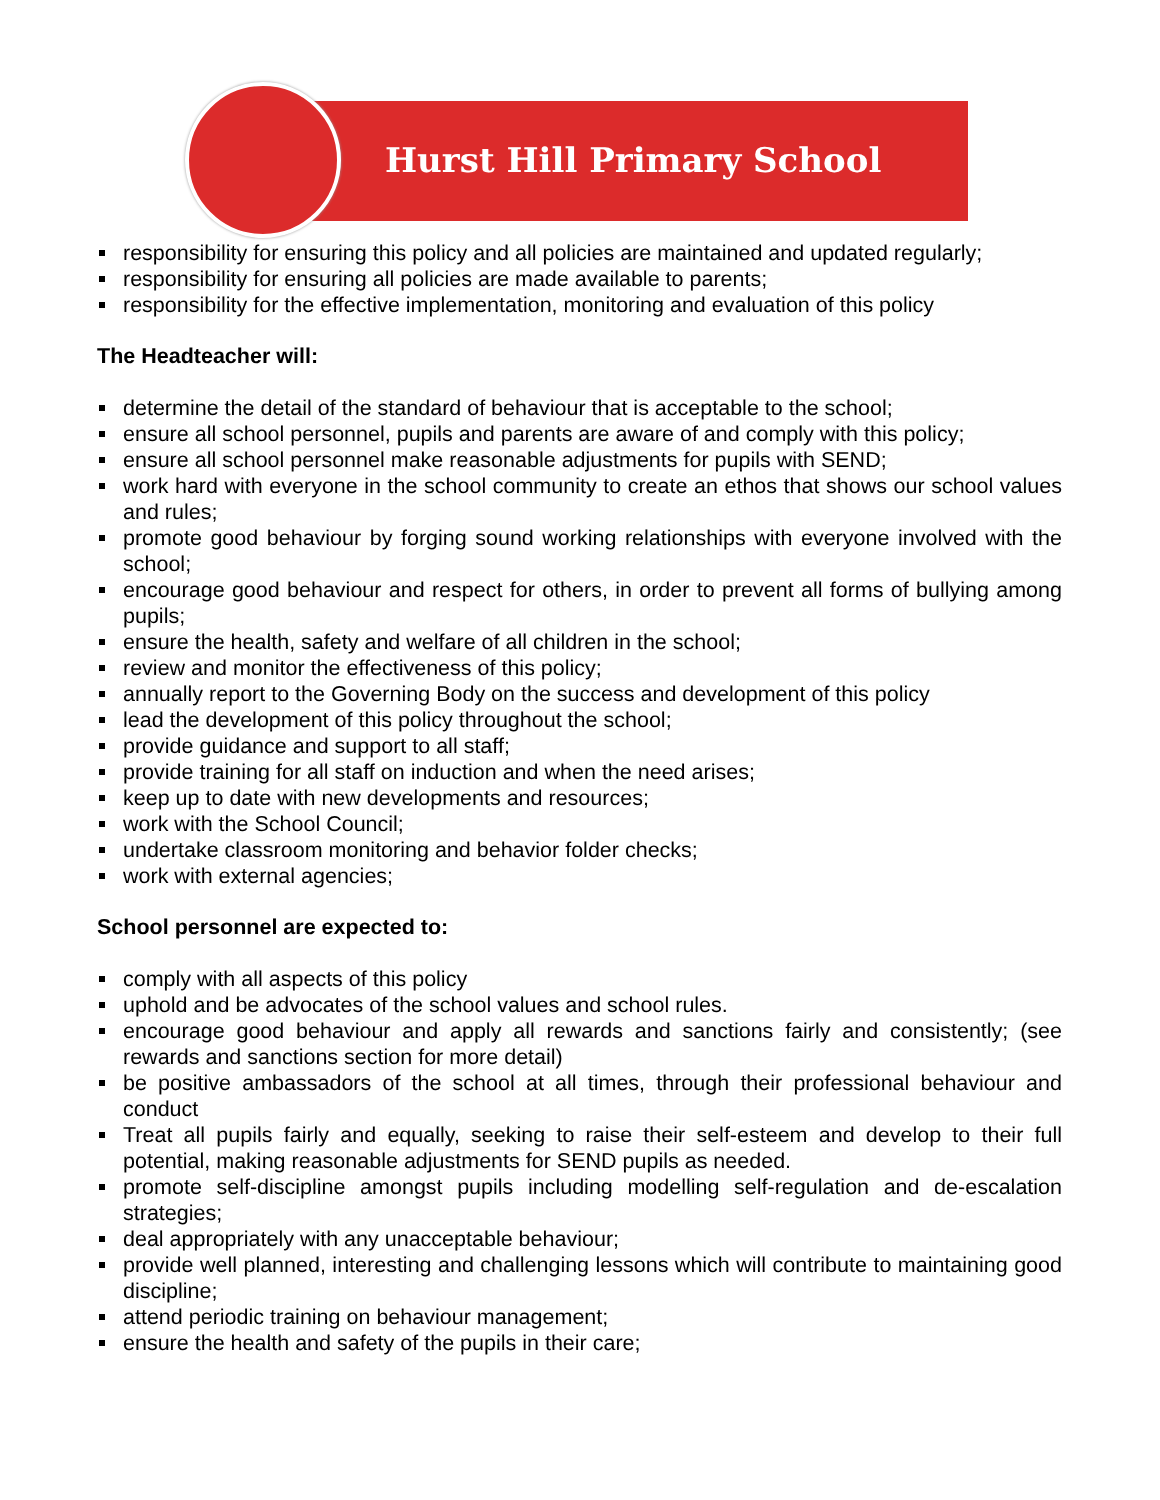Hurst Hill Primary School
responsibility for ensuring this policy and all policies are maintained and updated regularly;
responsibility for ensuring all policies are made available to parents;
responsibility for the effective implementation, monitoring and evaluation of this policy
The Headteacher will:
determine the detail of the standard of behaviour that is acceptable to the school;
ensure all school personnel, pupils and parents are aware of and comply with this policy;
ensure all school personnel make reasonable adjustments for pupils with SEND;
work hard with everyone in the school community to create an ethos that shows our school values and rules;
promote good behaviour by forging sound working relationships with everyone involved with the school;
encourage good behaviour and respect for others, in order to prevent all forms of bullying among pupils;
ensure the health, safety and welfare of all children in the school;
review and monitor the effectiveness of this policy;
annually report to the Governing Body on the success and development of this policy
lead the development of this policy throughout the school;
provide guidance and support to all staff;
provide training for all staff on induction and when the need arises;
keep up to date with new developments and resources;
work with the School Council;
undertake classroom monitoring and behavior folder checks;
work with external agencies;
School personnel are expected to:
comply with all aspects of this policy
uphold and be advocates of the school values and school rules.
encourage good behaviour and apply all rewards and sanctions fairly and consistently; (see rewards and sanctions section for more detail)
be positive ambassadors of the school at all times, through their professional behaviour and conduct
Treat all pupils fairly and equally, seeking to raise their self-esteem and develop to their full potential, making reasonable adjustments for SEND pupils as needed.
promote self-discipline amongst pupils including modelling self-regulation and de-escalation strategies;
deal appropriately with any unacceptable behaviour;
provide well planned, interesting and challenging lessons which will contribute to maintaining good discipline;
attend periodic training on behaviour management;
ensure the health and safety of the pupils in their care;